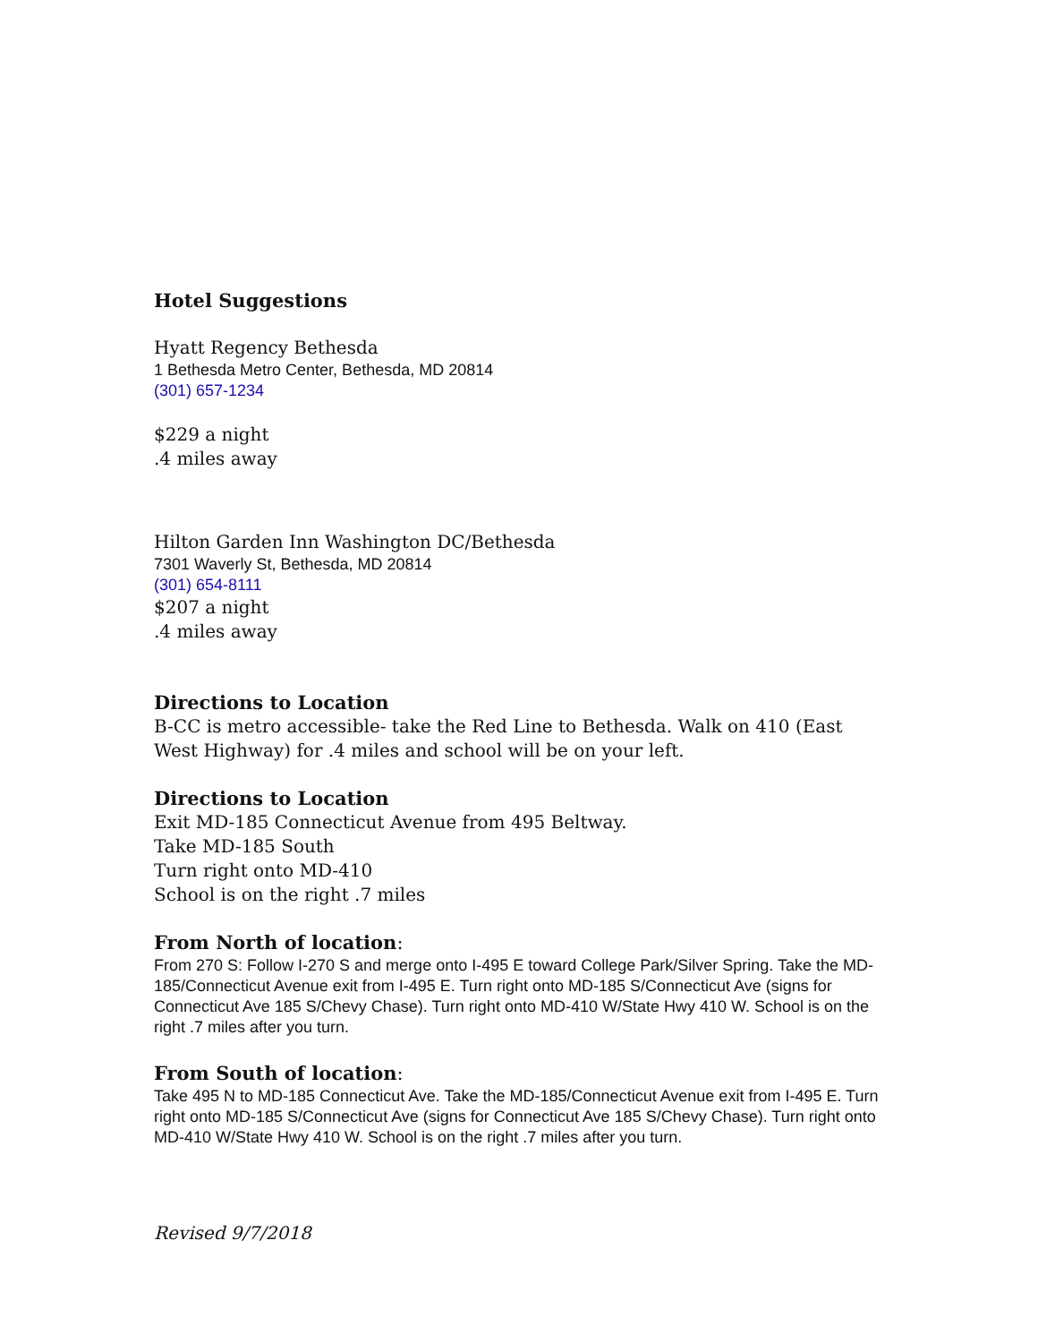Hotel Suggestions
Hyatt Regency Bethesda
1 Bethesda Metro Center, Bethesda, MD 20814
(301) 657-1234
$229 a night
.4 miles away
Hilton Garden Inn Washington DC/Bethesda
7301 Waverly St, Bethesda, MD 20814
(301) 654-8111
$207 a night
.4 miles away
Directions to Location
B-CC is metro accessible- take the Red Line to Bethesda. Walk on 410 (East West Highway) for .4 miles and school will be on your left.
Directions to Location
Exit MD-185 Connecticut Avenue from 495 Beltway.
Take MD-185 South
Turn right onto MD-410
School is on the right .7 miles
From North of location:
From 270 S: Follow I-270 S and merge onto I-495 E toward College Park/Silver Spring. Take the MD-185/Connecticut Avenue exit from I-495 E. Turn right onto MD-185 S/Connecticut Ave (signs for Connecticut Ave 185 S/Chevy Chase). Turn right onto MD-410 W/State Hwy 410 W. School is on the right .7 miles after you turn.
From South of location:
Take 495 N to MD-185 Connecticut Ave. Take the MD-185/Connecticut Avenue exit from I-495 E. Turn right onto MD-185 S/Connecticut Ave (signs for Connecticut Ave 185 S/Chevy Chase). Turn right onto MD-410 W/State Hwy 410 W. School is on the right .7 miles after you turn.
Revised 9/7/2018